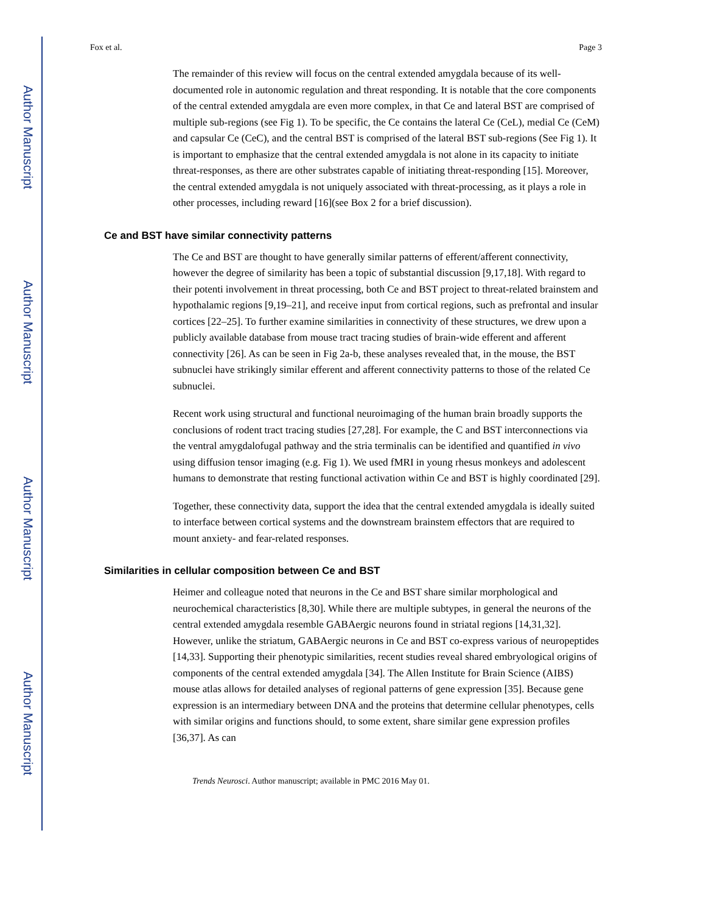Author Manuscript
Author Manuscript
Author Manuscript
Author Manuscript
Fox et al. Page 3
The remainder of this review will focus on the central extended amygdala because of its well-documented role in autonomic regulation and threat responding. It is notable that the core components of the central extended amygdala are even more complex, in that Ce and lateral BST are comprised of multiple sub-regions (see Fig 1). To be specific, the Ce contains the lateral Ce (CeL), medial Ce (CeM) and capsular Ce (CeC), and the central BST is comprised of the lateral BST sub-regions (See Fig 1). It is important to emphasize that the central extended amygdala is not alone in its capacity to initiate threat-responses, as there are other substrates capable of initiating threat-responding [15]. Moreover, the central extended amygdala is not uniquely associated with threat-processing, as it plays a role in other processes, including reward [16](see Box 2 for a brief discussion).
Ce and BST have similar connectivity patterns
The Ce and BST are thought to have generally similar patterns of efferent/afferent connectivity, however the degree of similarity has been a topic of substantial discussion [9,17,18]. With regard to their potenti involvement in threat processing, both Ce and BST project to threat-related brainstem and hypothalamic regions [9,19–21], and receive input from cortical regions, such as prefrontal and insular cortices [22–25]. To further examine similarities in connectivity of these structures, we drew upon a publicly available database from mouse tract tracing studies of brain-wide efferent and afferent connectivity [26]. As can be seen in Fig 2a-b, these analyses revealed that, in the mouse, the BST subnuclei have strikingly similar efferent and afferent connectivity patterns to those of the related Ce subnuclei.
Recent work using structural and functional neuroimaging of the human brain broadly supports the conclusions of rodent tract tracing studies [27,28]. For example, the C and BST interconnections via the ventral amygdalofugal pathway and the stria terminalis can be identified and quantified in vivo using diffusion tensor imaging (e.g. Fig 1). We used fMRI in young rhesus monkeys and adolescent humans to demonstrate that resting functional activation within Ce and BST is highly coordinated [29].
Together, these connectivity data, support the idea that the central extended amygdala is ideally suited to interface between cortical systems and the downstream brainstem effectors that are required to mount anxiety- and fear-related responses.
Similarities in cellular composition between Ce and BST
Heimer and colleague noted that neurons in the Ce and BST share similar morphological and neurochemical characteristics [8,30]. While there are multiple subtypes, in general the neurons of the central extended amygdala resemble GABAergic neurons found in striatal regions [14,31,32]. However, unlike the striatum, GABAergic neurons in Ce and BST co-express various of neuropeptides [14,33]. Supporting their phenotypic similarities, recent studies reveal shared embryological origins of components of the central extended amygdala [34]. The Allen Institute for Brain Science (AIBS) mouse atlas allows for detailed analyses of regional patterns of gene expression [35]. Because gene expression is an intermediary between DNA and the proteins that determine cellular phenotypes, cells with similar origins and functions should, to some extent, share similar gene expression profiles [36,37]. As can
Trends Neurosci. Author manuscript; available in PMC 2016 May 01.